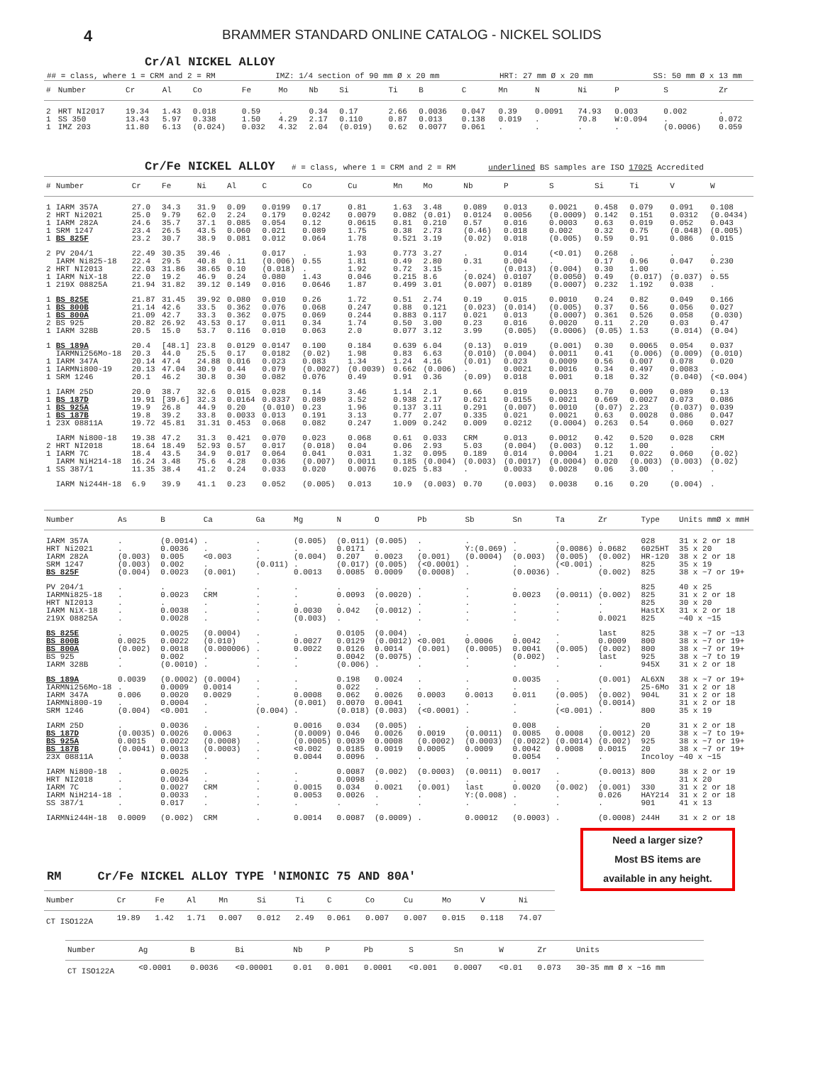4 BRAMMER STANDARD ONLINE CATALOG - NICKEL SOLIDS
Cr/Al NICKEL ALLOY
## = class, where 1 = CRM and 2 = RM IMZ: 1/4 section of 90 mm Ø x 20 mm HRT: 27 mm Ø x 20 mm SS: 50 mm Ø x 13 mm
| # | Number | Cr | Al | Co | Fe | Mo | Nb | Si | Ti | B | C | Mn | N | Ni | P | S | Zr |
| --- | --- | --- | --- | --- | --- | --- | --- | --- | --- | --- | --- | --- | --- | --- | --- | --- | --- |
| 2 | HRT NI2017 | 19.34 | 1.43 | 0.018 | 0.59 | . | 0.34 | 0.17 | 2.66 | 0.0036 | 0.047 | 0.39 | 0.0091 | 74.93 | 0.003 | 0.002 | . |
| 1 | SS 350 | 13.43 | 5.97 | 0.338 | 1.50 | 4.29 | 2.17 | 0.110 | 0.87 | 0.013 | 0.138 | 0.019 | . | 70.8 | W:0.094 | . | 0.072 |
| 1 | IMZ 203 | 11.80 | 6.13 | (0.024) | 0.032 | 4.32 | 2.04 | (0.019) | 0.62 | 0.0077 | 0.061 | . | . | . | . | (0.0006) | 0.059 |
Cr/Fe NICKEL ALLOY # = class, where 1 = CRM and 2 = RM underlined BS samples are ISO 17025 Accredited
| # | Number | Cr | Fe | Ni | Al | C | Co | Cu | Mn | Mo | Nb | P | S | Si | Ti | V | W |
| --- | --- | --- | --- | --- | --- | --- | --- | --- | --- | --- | --- | --- | --- | --- | --- | --- | --- |
| 1 | IARM 357A | 27.0 | 34.3 | 31.9 | 0.09 | 0.0199 | 0.17 | 0.81 | 1.63 | 3.48 | 0.089 | 0.013 | 0.0021 | 0.458 | 0.079 | 0.091 | 0.108 |
| 2 | HRT Ni2021 | 25.0 | 9.79 | 62.0 | 2.24 | 0.179 | 0.0242 | 0.0079 | 0.082 | (0.01) | 0.0124 | 0.0056 | (0.0009) | 0.142 | 0.151 | 0.0312 | (0.0434) |
| 1 | IARM 282A | 24.6 | 35.7 | 37.1 | 0.085 | 0.054 | 0.12 | 0.0615 | 0.81 | 0.210 | 0.57 | 0.016 | 0.0003 | 0.63 | 0.019 | 0.052 | 0.043 |
| 1 | SRM 1247 | 23.4 | 26.5 | 43.5 | 0.060 | 0.021 | 0.089 | 1.75 | 0.38 | 2.73 | (0.46) | 0.018 | 0.002 | 0.32 | 0.75 | (0.048) | (0.005) |
| 1 | BS 825F | 23.2 | 30.7 | 38.9 | 0.081 | 0.012 | 0.064 | 1.78 | 0.521 | 3.19 | (0.02) | 0.018 | (0.005) | 0.59 | 0.91 | 0.086 | 0.015 |
| 2 | PV 204/1 | 22.49 | 30.35 | 39.46 | . | 0.017 | . | 1.93 | 0.773 | 3.27 | . | 0.014 | (<0.01) | 0.268 | . | . | . |
| | IARM Ni825-18 | 22.4 | 29.5 | 40.8 | 0.11 | (0.006) | 0.55 | 1.81 | 0.49 | 2.80 | 0.31 | 0.004 | . | 0.17 | 0.96 | 0.047 | 0.230 |
| 2 | HRT NI2013 | 22.03 | 31.86 | 38.65 | 0.10 | (0.018) | . | 1.92 | 0.72 | 3.15 | . | (0.013) | (0.004) | 0.30 | 1.00 | . | . |
| 1 | IARM NiX-18 | 22.0 | 19.2 | 46.9 | 0.24 | 0.080 | 1.43 | 0.046 | 0.215 | 8.6 | (0.024) | 0.0107 | (0.0050) | 0.49 | (0.017) | (0.037) | 0.55 |
| 1 | 219X 08825A | 21.94 | 31.82 | 39.12 | 0.149 | 0.016 | 0.0646 | 1.87 | 0.499 | 3.01 | (0.007) | 0.0189 | (0.0007) | 0.232 | 1.192 | 0.038 | . |
| 1 | BS 825E | 21.87 | 31.45 | 39.92 | 0.080 | 0.010 | 0.26 | 1.72 | 0.51 | 2.74 | 0.19 | 0.015 | 0.0010 | 0.24 | 0.82 | 0.049 | 0.166 |
| 1 | BS 800B | 21.14 | 42.6 | 33.5 | 0.362 | 0.076 | 0.068 | 0.247 | 0.88 | 0.121 | (0.023) | (0.014) | (0.005) | 0.37 | 0.56 | 0.056 | 0.027 |
| 1 | BS 800A | 21.09 | 42.7 | 33.3 | 0.362 | 0.075 | 0.069 | 0.244 | 0.883 | 0.117 | 0.021 | 0.013 | (0.0007) | 0.361 | 0.526 | 0.058 | (0.030) |
| 2 | BS 925 | 20.82 | 26.92 | 43.53 | 0.17 | 0.011 | 0.34 | 1.74 | 0.50 | 3.00 | 0.23 | 0.016 | 0.0020 | 0.11 | 2.20 | 0.03 | 0.47 |
| 1 | IARM 328B | 20.5 | 15.0 | 53.7 | 0.116 | 0.010 | 0.063 | 2.0 | 0.077 | 3.12 | 3.99 | (0.005) | (0.0006) | (0.05) | 1.53 | (0.014) | (0.04) |
| 1 | BS 189A | 20.4 | [48.1] | 23.8 | 0.0129 | 0.0147 | 0.100 | 0.184 | 0.639 | 6.04 | (0.13) | 0.019 | (0.001) | 0.30 | 0.0065 | 0.054 | 0.037 |
| | IARMNi256Mo-18 | 20.3 | 44.0 | 25.5 | 0.17 | 0.0182 | (0.02) | 1.98 | 0.83 | 6.63 | (0.010) | (0.004) | 0.0011 | 0.41 | (0.006) | (0.009) | (0.010) |
| 1 | IARM 347A | 20.14 | 47.4 | 24.88 | 0.016 | 0.023 | 0.083 | 1.34 | 1.24 | 4.16 | (0.01) | 0.023 | 0.0009 | 0.56 | 0.007 | 0.078 | 0.020 |
| 1 | IARMNi800-19 | 20.13 | 47.04 | 30.9 | 0.44 | 0.079 | (0.0027) | (0.0039) | 0.662 | (0.006) | . | 0.0021 | 0.0016 | 0.34 | 0.497 | 0.0083 | . |
| 1 | SRM 1246 | 20.1 | 46.2 | 30.8 | 0.30 | 0.082 | 0.076 | 0.49 | 0.91 | 0.36 | (0.09) | 0.018 | 0.001 | 0.18 | 0.32 | (0.040) | (<0.004) |
| 1 | IARM 25D | 20.0 | 38.7 | 32.6 | 0.015 | 0.028 | 0.14 | 3.46 | 1.14 | 2.1 | 0.66 | 0.019 | 0.0013 | 0.70 | 0.009 | 0.089 | 0.13 |
| 1 | BS 187D | 19.91 | [39.6] | 32.3 | 0.0164 | 0.0337 | 0.089 | 3.52 | 0.938 | 2.17 | 0.621 | 0.0155 | 0.0021 | 0.669 | 0.0027 | 0.073 | 0.086 |
| 1 | BS 925A | 19.9 | 26.8 | 44.9 | 0.20 | (0.010) | 0.23 | 1.96 | 0.137 | 3.11 | 0.291 | (0.007) | 0.0010 | (0.07) | 2.23 | (0.037) | 0.039 |
| 1 | BS 187B | 19.8 | 39.2 | 33.8 | 0.0033 | 0.013 | 0.191 | 3.13 | 0.77 | 2.07 | 0.335 | 0.021 | 0.0021 | 0.63 | 0.0028 | 0.086 | 0.047 |
| 1 | 23X 08811A | 19.72 | 45.81 | 31.31 | 0.453 | 0.068 | 0.082 | 0.247 | 1.009 | 0.242 | 0.009 | 0.0212 | (0.0004) | 0.263 | 0.54 | 0.060 | 0.027 |
| | IARM Ni800-18 | 19.38 | 47.2 | 31.3 | 0.421 | 0.070 | 0.023 | 0.068 | 0.61 | 0.033 | CRM | 0.013 | 0.0012 | 0.42 | 0.520 | 0.028 | CRM |
| 2 | HRT NI2018 | 18.64 | 18.49 | 52.93 | 0.57 | 0.017 | (0.018) | 0.04 | 0.06 | 2.93 | 5.03 | (0.004) | (0.003) | 0.12 | 1.00 | . | . |
| 1 | IARM 7C | 18.4 | 43.5 | 34.9 | 0.017 | 0.064 | 0.041 | 0.031 | 1.32 | 0.095 | 0.189 | 0.014 | 0.0004 | 1.21 | 0.022 | 0.060 | (0.02) |
| | IARM NiH214-18 | 16.24 | 3.48 | 75.6 | 4.28 | 0.036 | (0.007) | 0.0011 | 0.185 | (0.004) | (0.003) | (0.0017) | (0.0004) | 0.020 | (0.003) | (0.003) | (0.02) |
| 1 | SS 387/1 | 11.35 | 38.4 | 41.2 | 0.24 | 0.033 | 0.020 | 0.0076 | 0.025 | 5.83 | . | 0.0033 | 0.0028 | 0.06 | 3.00 | . | . |
| | IARM Ni244H-18 | 6.9 | 39.9 | 41.1 | 0.23 | 0.052 | (0.005) | 0.013 | 10.9 | (0.003) | 0.70 | (0.003) | 0.0038 | 0.16 | 0.20 | (0.004) | . |
| Number | As | B | Ca | Ga | Mg | N | O | Pb | Sb | Sn | Ta | Zr | Type | Units mmØ x mmH |
| --- | --- | --- | --- | --- | --- | --- | --- | --- | --- | --- | --- | --- | --- | --- |
| IARM 357A | . | (0.0014) | . | . | (0.005) | (0.011) | (0.005) | . | . | . | . | . | 028 | 31 x 2 or 18 |
| HRT Ni2021 | . | 0.0036 | . | . | . | 0.0171 | . | . | Y:(0.069) | . | (0.0086) | 0.0682 | 6025HT | 35 x 20 |
| IARM 282A | (0.003) | 0.005 | <0.003 | . | (0.004) | 0.207 | 0.0023 | (0.001) | (0.0004) | (0.003) | (0.005) | (0.002) | HR-120 | 38 x 2 or 18 |
| SRM 1247 | (0.003) | 0.002 | . | (0.011) | . | (0.017) | (0.005) | (<0.0001) | . | . | (<0.001) | . | 825 | 35 x 19 |
| BS 825F | (0.004) | 0.0023 | (0.001) | . | 0.0013 | 0.0085 | 0.0009 | (0.0008) | . | (0.0036) | . | (0.002) | 825 | 38 x ~7 or 19+ |
| PV 204/1 | . | . | . | . | . | . | . | . | . | . | . | . | 825 | 40 x 25 |
| IARMNi825-18 | . | 0.0023 | CRM | . | . | 0.0093 | (0.0020) | . | . | 0.0023 | (0.0011) | (0.002) | 825 | 31 x 2 or 18 |
| HRT NI2013 | . | . | . | . | . | . | . | . | . | . | . | . | 825 | 30 x 20 |
| IARM NiX-18 | . | 0.0038 | . | . | 0.0030 | 0.042 | (0.0012) | . | . | . | . | . | HastX | 31 x 2 or 18 |
| 219X 08825A | . | 0.0028 | . | . | (0.003) | . | . | . | . | . | . | 0.0021 | 825 | ~40 x ~15 |
| BS 825E | . | 0.0025 | (0.0004) | . | . | 0.0105 | (0.004) | . | . | . | . | last | 825 | 38 x ~7 or ~13 |
| BS 800B | 0.0025 | 0.0022 | (0.010) | . | 0.0027 | 0.0129 | (0.0012) | <0.001 | 0.0006 | 0.0042 | . | 0.0009 | 800 | 38 x ~7 or 19+ |
| BS 800A | (0.002) | 0.0018 | (0.000006) | . | 0.0022 | 0.0126 | 0.0014 | (0.001) | (0.0005) | 0.0041 | (0.005) | (0.002) | 800 | 38 x ~7 or 19+ |
| BS 925 | . | 0.002 | . | . | . | 0.0042 | (0.0075) | . | . | (0.002) | . | last | 925 | 38 x ~7 to 19 |
| IARM 328B | . | (0.0010) | . | . | . | (0.006) | . | . | . | . | . | . | 945X | 31 x 2 or 18 |
| BS 189A | 0.0039 | (0.0002) | (0.0004) | . | . | 0.198 | 0.0024 | . | . | 0.0035 | . | (0.001) | AL6XN | 38 x ~7 or 19+ |
| IARMNi256Mo-18 | . | 0.0009 | 0.0014 | . | . | 0.022 | . | . | . | . | . | . | 25-6Mo | 31 x 2 or 18 |
| IARM 347A | 0.006 | 0.0020 | 0.0029 | . | 0.0008 | 0.062 | 0.0026 | 0.0003 | 0.0013 | 0.011 | (0.005) | (0.002) | 904L | 31 x 2 or 18 |
| IARMNi800-19 | . | 0.0004 | . | . | (0.001) | 0.0070 | 0.0041 | . | . | . | . | (0.0014) | | 31 x 2 or 18 |
| SRM 1246 | (0.004) | <0.001 | . | (0.004) | . | (0.018) | (0.003) | (<0.0001) | . | . | (<0.001) | . | 800 | 35 x 19 |
| IARM 25D | . | 0.0036 | . | . | 0.0016 | 0.034 | (0.005) | . | . | 0.008 | . | . | 20 | 31 x 2 or 18 |
| BS 187D | (0.0035) | 0.0026 | 0.0063 | . | (0.0009) | 0.046 | 0.0026 | 0.0019 | (0.0011) | 0.0085 | 0.0008 | (0.0012) | 20 | 38 x ~7 to 19+ |
| BS 925A | 0.0015 | 0.0022 | (0.0008) | . | (0.0005) | 0.0039 | 0.0008 | (0.0002) | (0.0003) | (0.0022) | (0.0014) | (0.002) | 925 | 38 x ~7 or 19+ |
| BS 187B | (0.0041) | 0.0013 | (0.0003) | . | <0.002 | 0.0185 | 0.0019 | 0.0005 | 0.0009 | 0.0042 | 0.0008 | 0.0015 | 20 | 38 x ~7 or 19+ |
| 23X 08811A | . | 0.0038 | . | . | 0.0044 | 0.0096 | . | . | . | 0.0054 | . | . | Incoloy | ~40 x ~15 |
| IARM Ni800-18 | . | 0.0025 | . | . | . | 0.0087 | (0.002) | (0.0003) | (0.0011) | 0.0017 | . | (0.0013) | 800 | 38 x 2 or 19 |
| HRT NI2018 | . | 0.0034 | . | . | . | 0.0098 | . | . | . | . | . | . | | 31 x 20 |
| IARM 7C | . | 0.0027 | CRM | . | 0.0015 | 0.034 | 0.0021 | (0.001) | last | 0.0020 | (0.002) | (0.001) | 330 | 31 x 2 or 18 |
| IARM NiH214-18 | . | 0.0033 | . | . | 0.0053 | 0.0026 | . | . | Y:(0.008) | . | . | 0.026 | HAY214 | 31 x 2 or 18 |
| SS 387/1 | . | 0.017 | . | . | . | . | . | . | . | . | . | . | 901 | 41 x 13 |
| IARMNi244H-18 | 0.0009 | (0.002) | CRM | . | 0.0014 | 0.0087 | (0.0009) | . | 0.00012 | (0.0003) | . | (0.0008) | 244H | 31 x 2 or 18 |
Need a larger size?
Most BS items are
available in any height.
RM Cr/Fe NICKEL ALLOY TYPE 'NIMONIC 75 AND 80A'
| Number | Cr | Fe | Al | Mn | Si | Ti | C | Co | Cu | Mo | V | Ni |
| --- | --- | --- | --- | --- | --- | --- | --- | --- | --- | --- | --- | --- |
| CT ISO122A | 19.89 | 1.42 | 1.71 | 0.007 | 0.012 | 2.49 | 0.061 | 0.007 | 0.007 | 0.015 | 0.118 | 74.07 |
| Number | Ag | B | Bi | Nb | P | Pb | S | Sn | W | Zr | Units |
| --- | --- | --- | --- | --- | --- | --- | --- | --- | --- | --- | --- |
| CT ISO122A | <0.0001 | 0.0036 | <0.00001 | 0.01 | 0.001 | 0.0001 | <0.001 | 0.0007 | <0.01 | 0.073 | 30-35 mm Ø x ~16 mm |